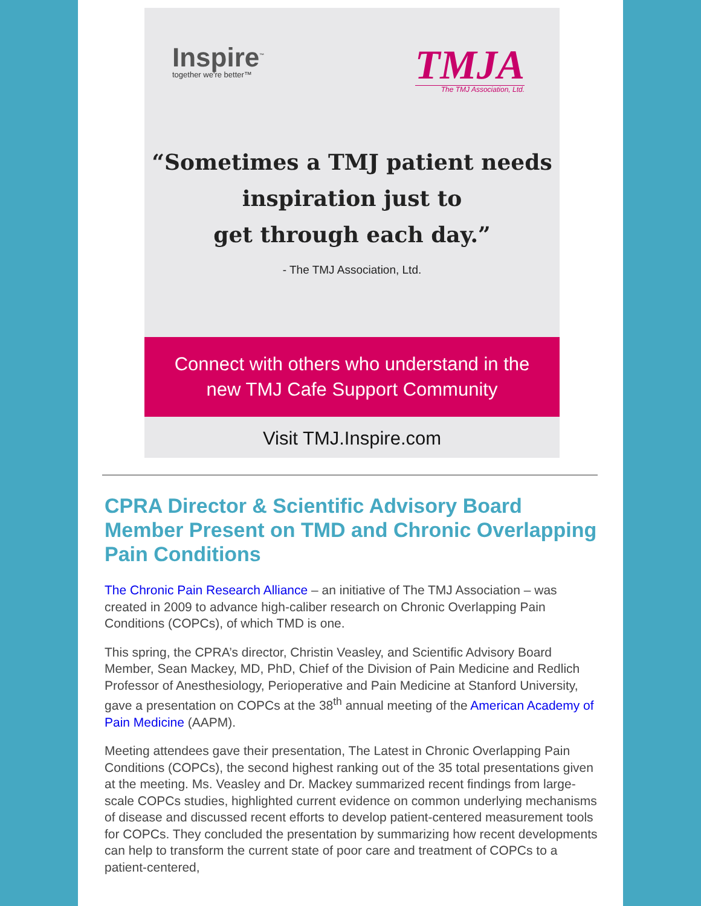Inspire<sup>™</sup>
together we're better™
TMJA
The TMJ Association, Ltd.
“Sometimes a TMJ patient needs
inspiration just to
get through each day.”
- The TMJ Association, Ltd.
Connect with others who understand in the
new TMJ Cafe Support Community
Visit TMJ.Inspire.com
CPRA Director & Scientific Advisory Board Member Present on TMD and Chronic Overlapping Pain Conditions
The Chronic Pain Research Alliance – an initiative of The TMJ Association – was created in 2009 to advance high-caliber research on Chronic Overlapping Pain Conditions (COPCs), of which TMD is one.
This spring, the CPRA’s director, Christin Veasley, and Scientific Advisory Board Member, Sean Mackey, MD, PhD, Chief of the Division of Pain Medicine and Redlich Professor of Anesthesiology, Perioperative and Pain Medicine at Stanford University, gave a presentation on COPCs at the 38<sup>th</sup> annual meeting of the American Academy of Pain Medicine (AAPM).
Meeting attendees gave their presentation, The Latest in Chronic Overlapping Pain Conditions (COPCs), the second highest ranking out of the 35 total presentations given at the meeting. Ms. Veasley and Dr. Mackey summarized recent findings from large-scale COPCs studies, highlighted current evidence on common underlying mechanisms of disease and discussed recent efforts to develop patient-centered measurement tools for COPCs. They concluded the presentation by summarizing how recent developments can help to transform the current state of poor care and treatment of COPCs to a patient-centered,